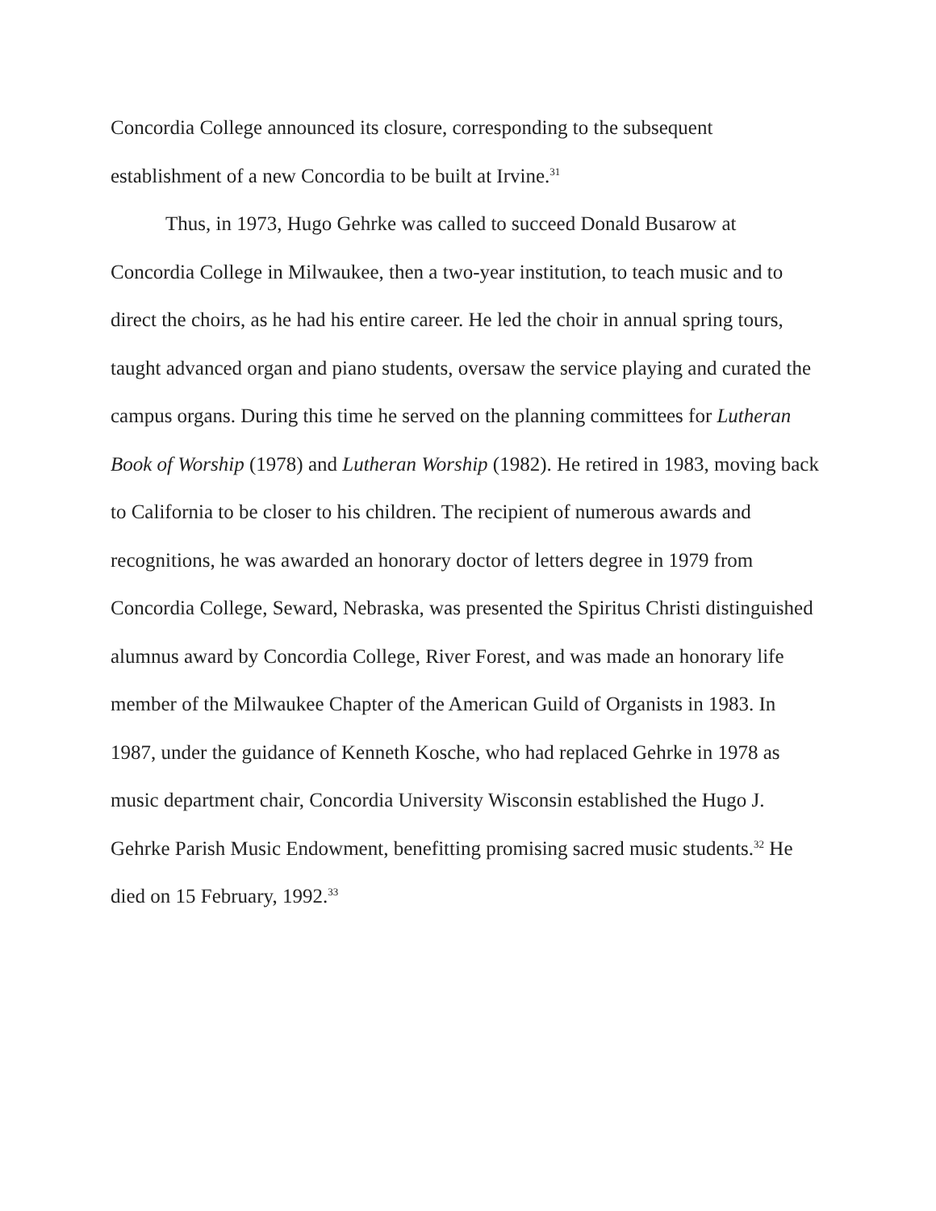Concordia College announced its closure, corresponding to the subsequent establishment of a new Concordia to be built at Irvine.<sup>31</sup>
Thus, in 1973, Hugo Gehrke was called to succeed Donald Busarow at Concordia College in Milwaukee, then a two-year institution, to teach music and to direct the choirs, as he had his entire career. He led the choir in annual spring tours, taught advanced organ and piano students, oversaw the service playing and curated the campus organs. During this time he served on the planning committees for Lutheran Book of Worship (1978) and Lutheran Worship (1982). He retired in 1983, moving back to California to be closer to his children. The recipient of numerous awards and recognitions, he was awarded an honorary doctor of letters degree in 1979 from Concordia College, Seward, Nebraska, was presented the Spiritus Christi distinguished alumnus award by Concordia College, River Forest, and was made an honorary life member of the Milwaukee Chapter of the American Guild of Organists in 1983. In 1987, under the guidance of Kenneth Kosche, who had replaced Gehrke in 1978 as music department chair, Concordia University Wisconsin established the Hugo J. Gehrke Parish Music Endowment, benefitting promising sacred music students.<sup>32</sup> He died on 15 February, 1992.<sup>33</sup>